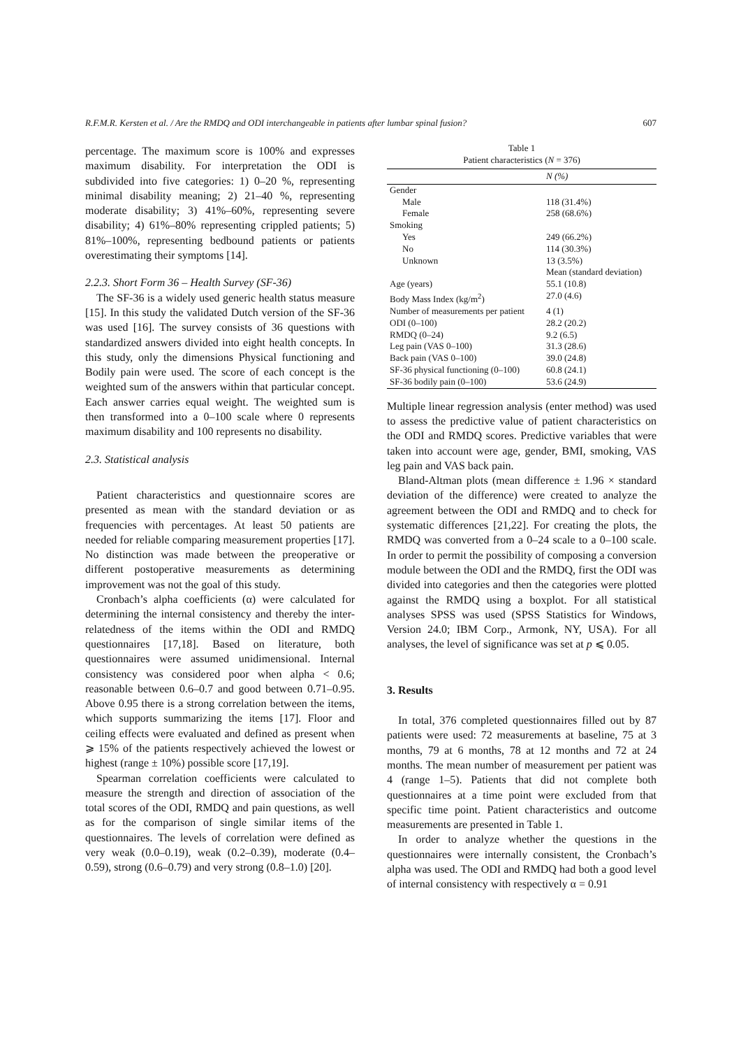R.F.M.R. Kersten et al. / Are the RMDQ and ODI interchangeable in patients after lumbar spinal fusion? 607
percentage. The maximum score is 100% and expresses maximum disability. For interpretation the ODI is subdivided into five categories: 1) 0–20 %, representing minimal disability meaning; 2) 21–40 %, representing moderate disability; 3) 41%–60%, representing severe disability; 4) 61%–80% representing crippled patients; 5) 81%–100%, representing bedbound patients or patients overestimating their symptoms [14].
2.2.3. Short Form 36 – Health Survey (SF-36)
The SF-36 is a widely used generic health status measure [15]. In this study the validated Dutch version of the SF-36 was used [16]. The survey consists of 36 questions with standardized answers divided into eight health concepts. In this study, only the dimensions Physical functioning and Bodily pain were used. The score of each concept is the weighted sum of the answers within that particular concept. Each answer carries equal weight. The weighted sum is then transformed into a 0–100 scale where 0 represents maximum disability and 100 represents no disability.
2.3. Statistical analysis
Patient characteristics and questionnaire scores are presented as mean with the standard deviation or as frequencies with percentages. At least 50 patients are needed for reliable comparing measurement properties [17]. No distinction was made between the preoperative or different postoperative measurements as determining improvement was not the goal of this study.
Cronbach’s alpha coefficients (α) were calculated for determining the internal consistency and thereby the inter-relatedness of the items within the ODI and RMDQ questionnaires [17,18]. Based on literature, both questionnaires were assumed unidimensional. Internal consistency was considered poor when alpha < 0.6; reasonable between 0.6–0.7 and good between 0.71–0.95. Above 0.95 there is a strong correlation between the items, which supports summarizing the items [17]. Floor and ceiling effects were evaluated and defined as present when ⩾ 15% of the patients respectively achieved the lowest or highest (range ± 10%) possible score [17,19].
Spearman correlation coefficients were calculated to measure the strength and direction of association of the total scores of the ODI, RMDQ and pain questions, as well as for the comparison of single similar items of the questionnaires. The levels of correlation were defined as very weak (0.0–0.19), weak (0.2–0.39), moderate (0.4–0.59), strong (0.6–0.79) and very strong (0.8–1.0) [20].
Table 1
Patient characteristics (N = 376)
| | N (%) |
| --- | --- |
| Gender | |
| Male | 118 (31.4%) |
| Female | 258 (68.6%) |
| Smoking | |
| Yes | 249 (66.2%) |
| No | 114 (30.3%) |
| Unknown | 13 (3.5%) |
| | Mean (standard deviation) |
| Age (years) | 55.1 (10.8) |
| Body Mass Index (kg/m<sup>2</sup>) | 27.0 (4.6) |
| Number of measurements per patient | 4 (1) |
| ODI (0–100) | 28.2 (20.2) |
| RMDQ (0–24) | 9.2 (6.5) |
| Leg pain (VAS 0–100) | 31.3 (28.6) |
| Back pain (VAS 0–100) | 39.0 (24.8) |
| SF-36 physical functioning (0–100) | 60.8 (24.1) |
| SF-36 bodily pain (0–100) | 53.6 (24.9) |
Multiple linear regression analysis (enter method) was used to assess the predictive value of patient characteristics on the ODI and RMDQ scores. Predictive variables that were taken into account were age, gender, BMI, smoking, VAS leg pain and VAS back pain.
Bland-Altman plots (mean difference ± 1.96 × standard deviation of the difference) were created to analyze the agreement between the ODI and RMDQ and to check for systematic differences [21,22]. For creating the plots, the RMDQ was converted from a 0–24 scale to a 0–100 scale. In order to permit the possibility of composing a conversion module between the ODI and the RMDQ, first the ODI was divided into categories and then the categories were plotted against the RMDQ using a boxplot. For all statistical analyses SPSS was used (SPSS Statistics for Windows, Version 24.0; IBM Corp., Armonk, NY, USA). For all analyses, the level of significance was set at p ⩽ 0.05.
3. Results
In total, 376 completed questionnaires filled out by 87 patients were used: 72 measurements at baseline, 75 at 3 months, 79 at 6 months, 78 at 12 months and 72 at 24 months. The mean number of measurement per patient was 4 (range 1–5). Patients that did not complete both questionnaires at a time point were excluded from that specific time point. Patient characteristics and outcome measurements are presented in Table 1.
In order to analyze whether the questions in the questionnaires were internally consistent, the Cronbach’s alpha was used. The ODI and RMDQ had both a good level of internal consistency with respectively α = 0.91